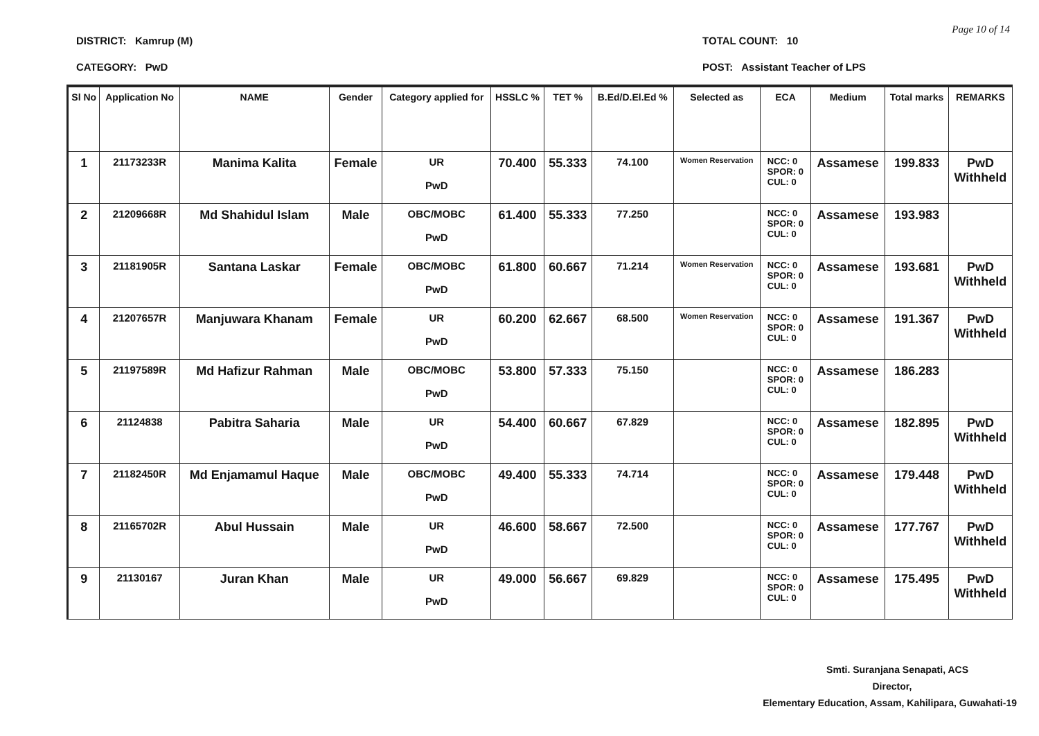Page 10 of 14
DISTRICT: Kamrup (M)
CATEGORY: PwD
TOTAL COUNT: 10
POST: Assistant Teacher of LPS
| Sl No | Application No | NAME | Gender | Category applied for | HSSLC % | TET % | B.Ed/D.El.Ed % | Selected as | ECA | Medium | Total marks | REMARKS |
| --- | --- | --- | --- | --- | --- | --- | --- | --- | --- | --- | --- | --- |
| 1 | 21173233R | Manima Kalita | Female | UR PwD | 70.400 | 55.333 | 74.100 | Women Reservation | NCC: 0 SPOR: 0 CUL: 0 | Assamese | 199.833 | PwD Withheld |
| 2 | 21209668R | Md Shahidul Islam | Male | OBC/MOBC PwD | 61.400 | 55.333 | 77.250 | | NCC: 0 SPOR: 0 CUL: 0 | Assamese | 193.983 | |
| 3 | 21181905R | Santana Laskar | Female | OBC/MOBC PwD | 61.800 | 60.667 | 71.214 | Women Reservation | NCC: 0 SPOR: 0 CUL: 0 | Assamese | 193.681 | PwD Withheld |
| 4 | 21207657R | Manjuwara Khanam | Female | UR PwD | 60.200 | 62.667 | 68.500 | Women Reservation | NCC: 0 SPOR: 0 CUL: 0 | Assamese | 191.367 | PwD Withheld |
| 5 | 21197589R | Md Hafizur Rahman | Male | OBC/MOBC PwD | 53.800 | 57.333 | 75.150 | | NCC: 0 SPOR: 0 CUL: 0 | Assamese | 186.283 | |
| 6 | 21124838 | Pabitra Saharia | Male | UR PwD | 54.400 | 60.667 | 67.829 | | NCC: 0 SPOR: 0 CUL: 0 | Assamese | 182.895 | PwD Withheld |
| 7 | 21182450R | Md Enjamamul Haque | Male | OBC/MOBC PwD | 49.400 | 55.333 | 74.714 | | NCC: 0 SPOR: 0 CUL: 0 | Assamese | 179.448 | PwD Withheld |
| 8 | 21165702R | Abul Hussain | Male | UR PwD | 46.600 | 58.667 | 72.500 | | NCC: 0 SPOR: 0 CUL: 0 | Assamese | 177.767 | PwD Withheld |
| 9 | 21130167 | Juran Khan | Male | UR PwD | 49.000 | 56.667 | 69.829 | | NCC: 0 SPOR: 0 CUL: 0 | Assamese | 175.495 | PwD Withheld |
Smti. Suranjana Senapati, ACS
Director,
Elementary Education, Assam, Kahilipara, Guwahati-19